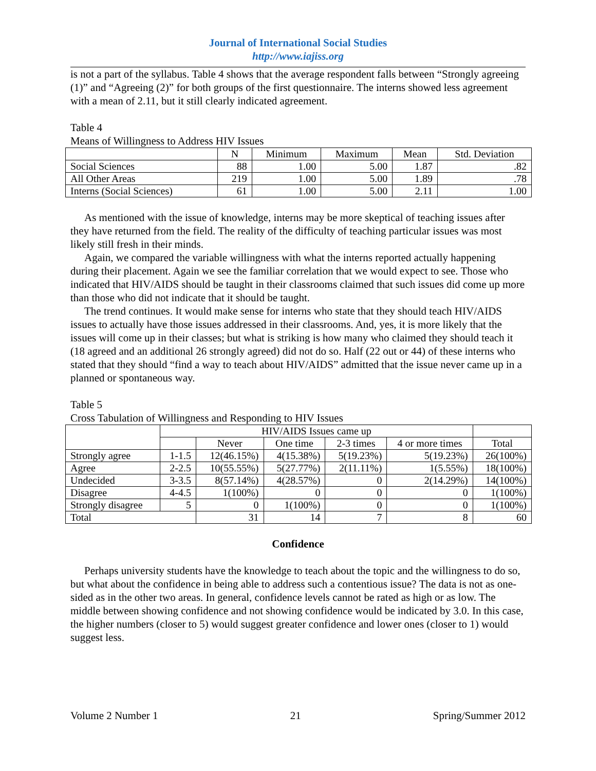Journal of International Social Studies
http://www.iajiss.org
is not a part of the syllabus. Table 4 shows that the average respondent falls between “Strongly agreeing (1)” and “Agreeing (2)” for both groups of the first questionnaire. The interns showed less agreement with a mean of 2.11, but it still clearly indicated agreement.
Table 4
Means of Willingness to Address HIV Issues
| | N | Minimum | Maximum | Mean | Std. Deviation |
| --- | --- | --- | --- | --- | --- |
| Social Sciences | 88 | 1.00 | 5.00 | 1.87 | .82 |
| All Other Areas | 219 | 1.00 | 5.00 | 1.89 | .78 |
| Interns (Social Sciences) | 61 | 1.00 | 5.00 | 2.11 | 1.00 |
As mentioned with the issue of knowledge, interns may be more skeptical of teaching issues after they have returned from the field. The reality of the difficulty of teaching particular issues was most likely still fresh in their minds.
Again, we compared the variable willingness with what the interns reported actually happening during their placement. Again we see the familiar correlation that we would expect to see. Those who indicated that HIV/AIDS should be taught in their classrooms claimed that such issues did come up more than those who did not indicate that it should be taught.
The trend continues. It would make sense for interns who state that they should teach HIV/AIDS issues to actually have those issues addressed in their classrooms. And, yes, it is more likely that the issues will come up in their classes; but what is striking is how many who claimed they should teach it (18 agreed and an additional 26 strongly agreed) did not do so. Half (22 out or 44) of these interns who stated that they should “find a way to teach about HIV/AIDS” admitted that the issue never came up in a planned or spontaneous way.
Table 5
Cross Tabulation of Willingness and Responding to HIV Issues
| | HIV/AIDS Issues came up | | | | | |
| --- | --- | --- | --- | --- | --- | --- |
| | | Never | One time | 2-3 times | 4 or more times | Total |
| Strongly agree | 1-1.5 | 12(46.15%) | 4(15.38%) | 5(19.23%) | 5(19.23%) | 26(100%) |
| Agree | 2-2.5 | 10(55.55%) | 5(27.77%) | 2(11.11%) | 1(5.55%) | 18(100%) |
| Undecided | 3-3.5 | 8(57.14%) | 4(28.57%) | 0 | 2(14.29%) | 14(100%) |
| Disagree | 4-4.5 | 1(100%) | 0 | 0 | 0 | 1(100%) |
| Strongly disagree | 5 | 0 | 1(100%) | 0 | 0 | 1(100%) |
| Total | | 31 | 14 | 7 | 8 | 60 |
Confidence
Perhaps university students have the knowledge to teach about the topic and the willingness to do so, but what about the confidence in being able to address such a contentious issue? The data is not as one-sided as in the other two areas. In general, confidence levels cannot be rated as high or as low. The middle between showing confidence and not showing confidence would be indicated by 3.0. In this case, the higher numbers (closer to 5) would suggest greater confidence and lower ones (closer to 1) would suggest less.
Volume 2 Number 1 21 Spring/Summer 2012